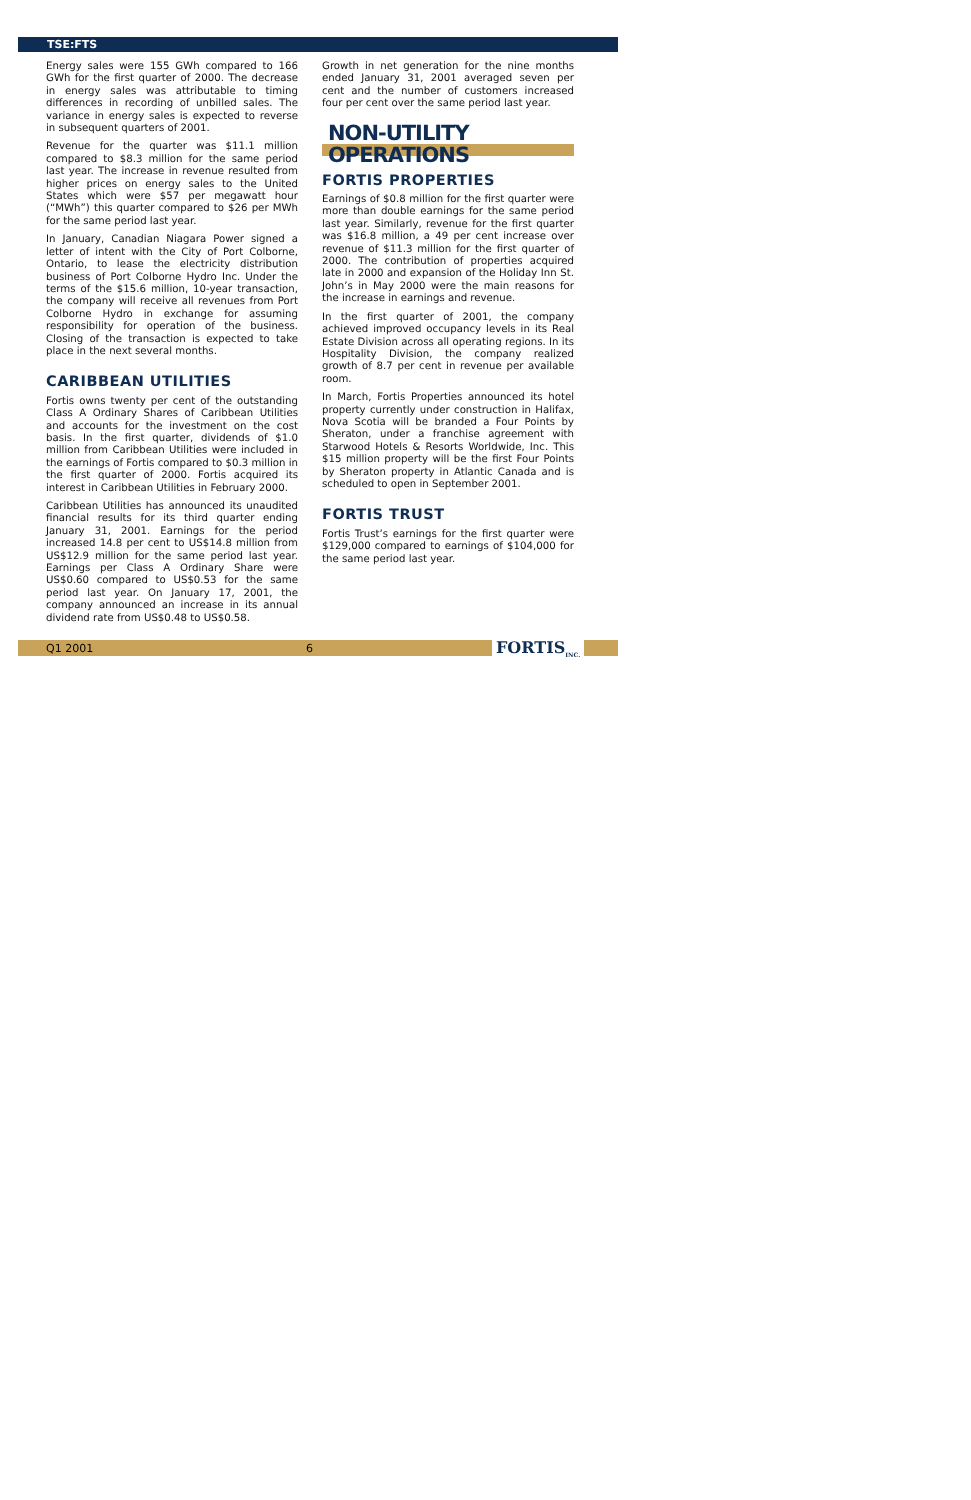TSE:FTS
Energy sales were 155 GWh compared to 166 GWh for the first quarter of 2000. The decrease in energy sales was attributable to timing differences in recording of unbilled sales. The variance in energy sales is expected to reverse in subsequent quarters of 2001.
Revenue for the quarter was $11.1 million compared to $8.3 million for the same period last year. The increase in revenue resulted from higher prices on energy sales to the United States which were $57 per megawatt hour (“MWh”) this quarter compared to $26 per MWh for the same period last year.
In January, Canadian Niagara Power signed a letter of intent with the City of Port Colborne, Ontario, to lease the electricity distribution business of Port Colborne Hydro Inc. Under the terms of the $15.6 million, 10-year transaction, the company will receive all revenues from Port Colborne Hydro in exchange for assuming responsibility for operation of the business. Closing of the transaction is expected to take place in the next several months.
CARIBBEAN UTILITIES
Fortis owns twenty per cent of the outstanding Class A Ordinary Shares of Caribbean Utilities and accounts for the investment on the cost basis. In the first quarter, dividends of $1.0 million from Caribbean Utilities were included in the earnings of Fortis compared to $0.3 million in the first quarter of 2000. Fortis acquired its interest in Caribbean Utilities in February 2000.
Caribbean Utilities has announced its unaudited financial results for its third quarter ending January 31, 2001. Earnings for the period increased 14.8 per cent to US$14.8 million from US$12.9 million for the same period last year. Earnings per Class A Ordinary Share were US$0.60 compared to US$0.53 for the same period last year. On January 17, 2001, the company announced an increase in its annual dividend rate from US$0.48 to US$0.58.
Growth in net generation for the nine months ended January 31, 2001 averaged seven per cent and the number of customers increased four per cent over the same period last year.
NON-UTILITY
OPERATIONS
FORTIS PROPERTIES
Earnings of $0.8 million for the first quarter were more than double earnings for the same period last year. Similarly, revenue for the first quarter was $16.8 million, a 49 per cent increase over revenue of $11.3 million for the first quarter of 2000. The contribution of properties acquired late in 2000 and expansion of the Holiday Inn St. John’s in May 2000 were the main reasons for the increase in earnings and revenue.
In the first quarter of 2001, the company achieved improved occupancy levels in its Real Estate Division across all operating regions. In its Hospitality Division, the company realized growth of 8.7 per cent in revenue per available room.
In March, Fortis Properties announced its hotel property currently under construction in Halifax, Nova Scotia will be branded a Four Points by Sheraton, under a franchise agreement with Starwood Hotels & Resorts Worldwide, Inc. This $15 million property will be the first Four Points by Sheraton property in Atlantic Canada and is scheduled to open in September 2001.
FORTIS TRUST
Fortis Trust’s earnings for the first quarter were $129,000 compared to earnings of $104,000 for the same period last year.
Q1 2001 6 FORTIS<sub>INC.</sub>